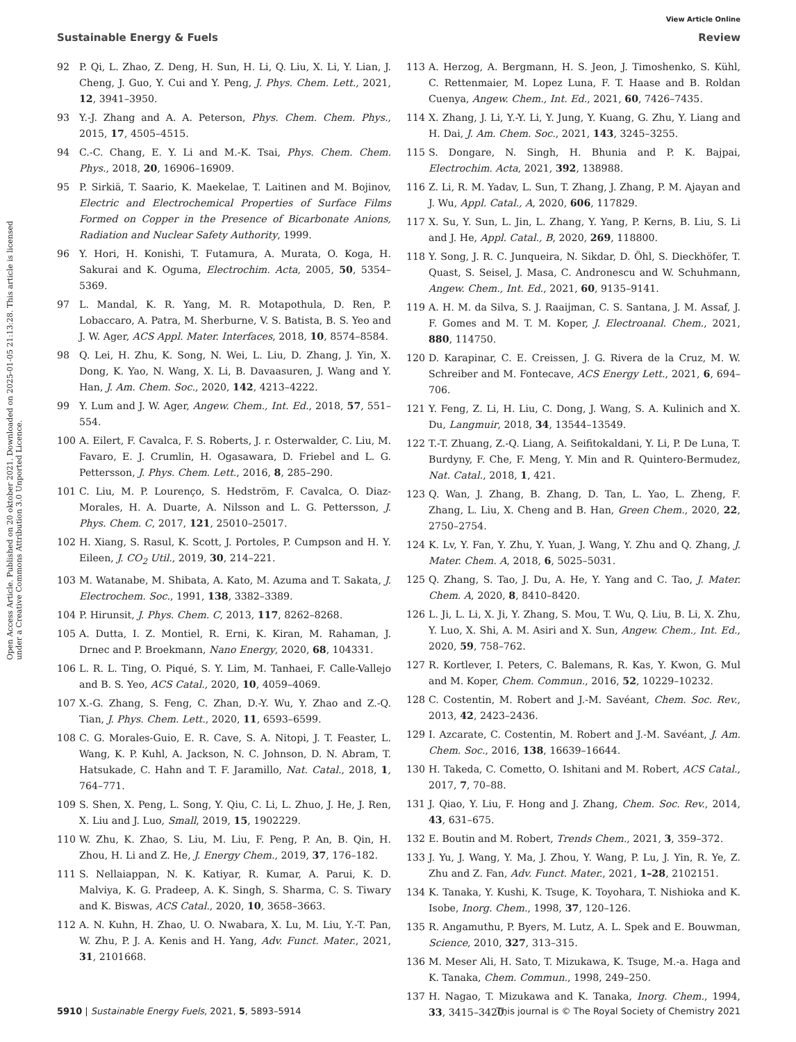View Article Online
Sustainable Energy & Fuels Review
Open Access Article. Published on 20 oktober 2021. Downloaded on 2025-01-05 21:13:28. This article is licensed under a Creative Commons Attribution 3.0 Unported Licence.
92 P. Qi, L. Zhao, Z. Deng, H. Sun, H. Li, Q. Liu, X. Li, Y. Lian, J. Cheng, J. Guo, Y. Cui and Y. Peng, J. Phys. Chem. Lett., 2021, 12, 3941–3950.
93 Y.-J. Zhang and A. A. Peterson, Phys. Chem. Chem. Phys., 2015, 17, 4505–4515.
94 C.-C. Chang, E. Y. Li and M.-K. Tsai, Phys. Chem. Chem. Phys., 2018, 20, 16906–16909.
95 P. Sirkiä, T. Saario, K. Maekelae, T. Laitinen and M. Bojinov, Electric and Electrochemical Properties of Surface Films Formed on Copper in the Presence of Bicarbonate Anions, Radiation and Nuclear Safety Authority, 1999.
96 Y. Hori, H. Konishi, T. Futamura, A. Murata, O. Koga, H. Sakurai and K. Oguma, Electrochim. Acta, 2005, 50, 5354–5369.
97 L. Mandal, K. R. Yang, M. R. Motapothula, D. Ren, P. Lobaccaro, A. Patra, M. Sherburne, V. S. Batista, B. S. Yeo and J. W. Ager, ACS Appl. Mater. Interfaces, 2018, 10, 8574–8584.
98 Q. Lei, H. Zhu, K. Song, N. Wei, L. Liu, D. Zhang, J. Yin, X. Dong, K. Yao, N. Wang, X. Li, B. Davaasuren, J. Wang and Y. Han, J. Am. Chem. Soc., 2020, 142, 4213–4222.
99 Y. Lum and J. W. Ager, Angew. Chem., Int. Ed., 2018, 57, 551–554.
100 A. Eilert, F. Cavalca, F. S. Roberts, J. r. Osterwalder, C. Liu, M. Favaro, E. J. Crumlin, H. Ogasawara, D. Friebel and L. G. Pettersson, J. Phys. Chem. Lett., 2016, 8, 285–290.
101 C. Liu, M. P. Lourenço, S. Hedström, F. Cavalca, O. Diaz-Morales, H. A. Duarte, A. Nilsson and L. G. Pettersson, J. Phys. Chem. C, 2017, 121, 25010–25017.
102 H. Xiang, S. Rasul, K. Scott, J. Portoles, P. Cumpson and H. Y. Eileen, J. CO<sub>2</sub> Util., 2019, 30, 214–221.
103 M. Watanabe, M. Shibata, A. Kato, M. Azuma and T. Sakata, J. Electrochem. Soc., 1991, 138, 3382–3389.
104 P. Hirunsit, J. Phys. Chem. C, 2013, 117, 8262–8268.
105 A. Dutta, I. Z. Montiel, R. Erni, K. Kiran, M. Rahaman, J. Drnec and P. Broekmann, Nano Energy, 2020, 68, 104331.
106 L. R. L. Ting, O. Piqué, S. Y. Lim, M. Tanhaei, F. Calle-Vallejo and B. S. Yeo, ACS Catal., 2020, 10, 4059–4069.
107 X.-G. Zhang, S. Feng, C. Zhan, D.-Y. Wu, Y. Zhao and Z.-Q. Tian, J. Phys. Chem. Lett., 2020, 11, 6593–6599.
108 C. G. Morales-Guio, E. R. Cave, S. A. Nitopi, J. T. Feaster, L. Wang, K. P. Kuhl, A. Jackson, N. C. Johnson, D. N. Abram, T. Hatsukade, C. Hahn and T. F. Jaramillo, Nat. Catal., 2018, 1, 764–771.
109 S. Shen, X. Peng, L. Song, Y. Qiu, C. Li, L. Zhuo, J. He, J. Ren, X. Liu and J. Luo, Small, 2019, 15, 1902229.
110 W. Zhu, K. Zhao, S. Liu, M. Liu, F. Peng, P. An, B. Qin, H. Zhou, H. Li and Z. He, J. Energy Chem., 2019, 37, 176–182.
111 S. Nellaiappan, N. K. Katiyar, R. Kumar, A. Parui, K. D. Malviya, K. G. Pradeep, A. K. Singh, S. Sharma, C. S. Tiwary and K. Biswas, ACS Catal., 2020, 10, 3658–3663.
112 A. N. Kuhn, H. Zhao, U. O. Nwabara, X. Lu, M. Liu, Y.-T. Pan, W. Zhu, P. J. A. Kenis and H. Yang, Adv. Funct. Mater., 2021, 31, 2101668.
113 A. Herzog, A. Bergmann, H. S. Jeon, J. Timoshenko, S. Kühl, C. Rettenmaier, M. Lopez Luna, F. T. Haase and B. Roldan Cuenya, Angew. Chem., Int. Ed., 2021, 60, 7426–7435.
114 X. Zhang, J. Li, Y.-Y. Li, Y. Jung, Y. Kuang, G. Zhu, Y. Liang and H. Dai, J. Am. Chem. Soc., 2021, 143, 3245–3255.
115 S. Dongare, N. Singh, H. Bhunia and P. K. Bajpai, Electrochim. Acta, 2021, 392, 138988.
116 Z. Li, R. M. Yadav, L. Sun, T. Zhang, J. Zhang, P. M. Ajayan and J. Wu, Appl. Catal., A, 2020, 606, 117829.
117 X. Su, Y. Sun, L. Jin, L. Zhang, Y. Yang, P. Kerns, B. Liu, S. Li and J. He, Appl. Catal., B, 2020, 269, 118800.
118 Y. Song, J. R. C. Junqueira, N. Sikdar, D. Öhl, S. Dieckhöfer, T. Quast, S. Seisel, J. Masa, C. Andronescu and W. Schuhmann, Angew. Chem., Int. Ed., 2021, 60, 9135–9141.
119 A. H. M. da Silva, S. J. Raaijman, C. S. Santana, J. M. Assaf, J. F. Gomes and M. T. M. Koper, J. Electroanal. Chem., 2021, 880, 114750.
120 D. Karapinar, C. E. Creissen, J. G. Rivera de la Cruz, M. W. Schreiber and M. Fontecave, ACS Energy Lett., 2021, 6, 694–706.
121 Y. Feng, Z. Li, H. Liu, C. Dong, J. Wang, S. A. Kulinich and X. Du, Langmuir, 2018, 34, 13544–13549.
122 T.-T. Zhuang, Z.-Q. Liang, A. Seifitokaldani, Y. Li, P. De Luna, T. Burdyny, F. Che, F. Meng, Y. Min and R. Quintero-Bermudez, Nat. Catal., 2018, 1, 421.
123 Q. Wan, J. Zhang, B. Zhang, D. Tan, L. Yao, L. Zheng, F. Zhang, L. Liu, X. Cheng and B. Han, Green Chem., 2020, 22, 2750–2754.
124 K. Lv, Y. Fan, Y. Zhu, Y. Yuan, J. Wang, Y. Zhu and Q. Zhang, J. Mater. Chem. A, 2018, 6, 5025–5031.
125 Q. Zhang, S. Tao, J. Du, A. He, Y. Yang and C. Tao, J. Mater. Chem. A, 2020, 8, 8410–8420.
126 L. Ji, L. Li, X. Ji, Y. Zhang, S. Mou, T. Wu, Q. Liu, B. Li, X. Zhu, Y. Luo, X. Shi, A. M. Asiri and X. Sun, Angew. Chem., Int. Ed., 2020, 59, 758–762.
127 R. Kortlever, I. Peters, C. Balemans, R. Kas, Y. Kwon, G. Mul and M. Koper, Chem. Commun., 2016, 52, 10229–10232.
128 C. Costentin, M. Robert and J.-M. Savéant, Chem. Soc. Rev., 2013, 42, 2423–2436.
129 I. Azcarate, C. Costentin, M. Robert and J.-M. Savéant, J. Am. Chem. Soc., 2016, 138, 16639–16644.
130 H. Takeda, C. Cometto, O. Ishitani and M. Robert, ACS Catal., 2017, 7, 70–88.
131 J. Qiao, Y. Liu, F. Hong and J. Zhang, Chem. Soc. Rev., 2014, 43, 631–675.
132 E. Boutin and M. Robert, Trends Chem., 2021, 3, 359–372.
133 J. Yu, J. Wang, Y. Ma, J. Zhou, Y. Wang, P. Lu, J. Yin, R. Ye, Z. Zhu and Z. Fan, Adv. Funct. Mater., 2021, 1–28, 2102151.
134 K. Tanaka, Y. Kushi, K. Tsuge, K. Toyohara, T. Nishioka and K. Isobe, Inorg. Chem., 1998, 37, 120–126.
135 R. Angamuthu, P. Byers, M. Lutz, A. L. Spek and E. Bouwman, Science, 2010, 327, 313–315.
136 M. Meser Ali, H. Sato, T. Mizukawa, K. Tsuge, M.-a. Haga and K. Tanaka, Chem. Commun., 1998, 249–250.
137 H. Nagao, T. Mizukawa and K. Tanaka, Inorg. Chem., 1994, 33, 3415–3420.
5910 | Sustainable Energy Fuels, 2021, 5, 5893–5914 This journal is © The Royal Society of Chemistry 2021